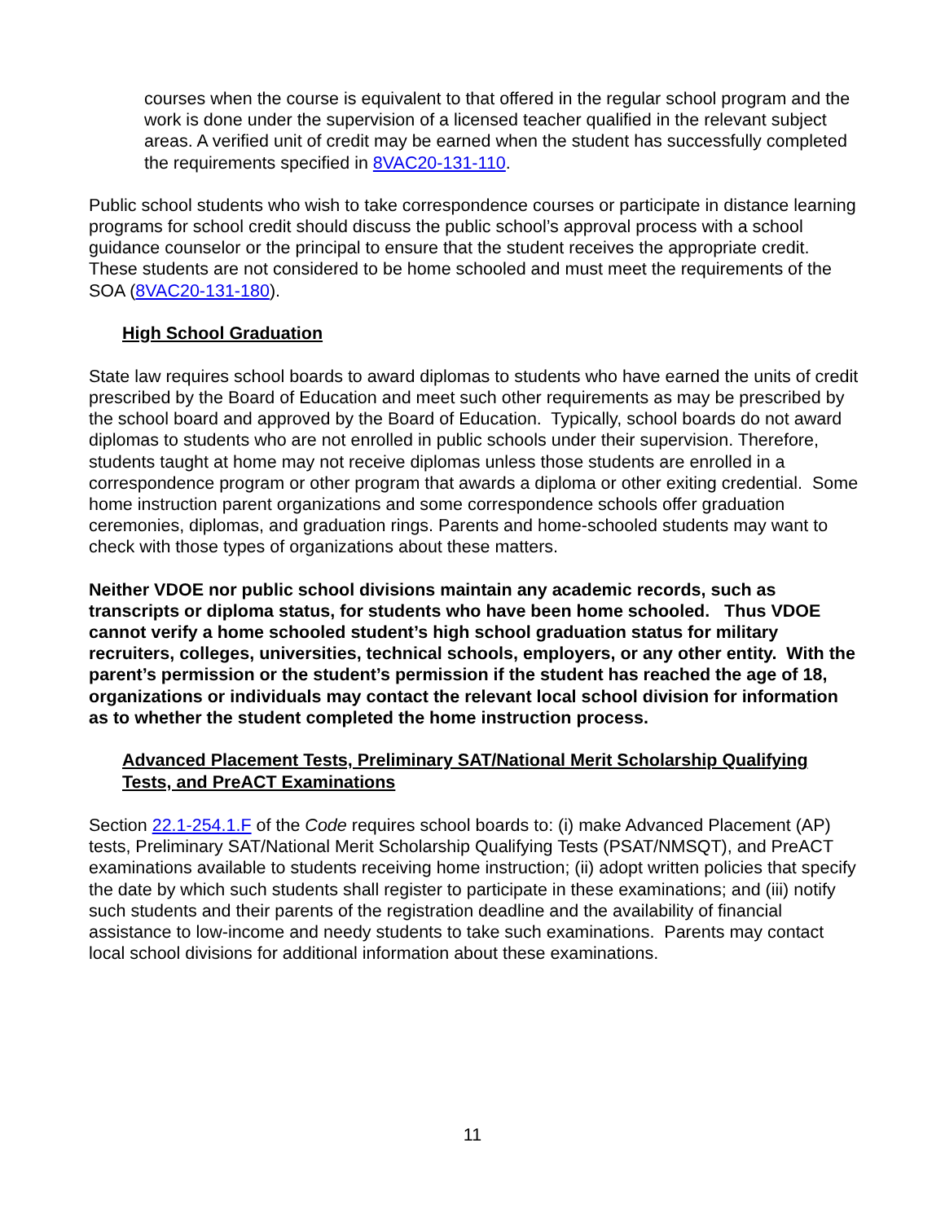courses when the course is equivalent to that offered in the regular school program and the work is done under the supervision of a licensed teacher qualified in the relevant subject areas. A verified unit of credit may be earned when the student has successfully completed the requirements specified in 8VAC20-131-110.
Public school students who wish to take correspondence courses or participate in distance learning programs for school credit should discuss the public school’s approval process with a school guidance counselor or the principal to ensure that the student receives the appropriate credit. These students are not considered to be home schooled and must meet the requirements of the SOA (8VAC20-131-180).
High School Graduation
State law requires school boards to award diplomas to students who have earned the units of credit prescribed by the Board of Education and meet such other requirements as may be prescribed by the school board and approved by the Board of Education. Typically, school boards do not award diplomas to students who are not enrolled in public schools under their supervision. Therefore, students taught at home may not receive diplomas unless those students are enrolled in a correspondence program or other program that awards a diploma or other exiting credential. Some home instruction parent organizations and some correspondence schools offer graduation ceremonies, diplomas, and graduation rings. Parents and home-schooled students may want to check with those types of organizations about these matters.
Neither VDOE nor public school divisions maintain any academic records, such as transcripts or diploma status, for students who have been home schooled. Thus VDOE cannot verify a home schooled student’s high school graduation status for military recruiters, colleges, universities, technical schools, employers, or any other entity. With the parent’s permission or the student’s permission if the student has reached the age of 18, organizations or individuals may contact the relevant local school division for information as to whether the student completed the home instruction process.
Advanced Placement Tests, Preliminary SAT/National Merit Scholarship Qualifying Tests, and PreACT Examinations
Section 22.1-254.1.F of the Code requires school boards to: (i) make Advanced Placement (AP) tests, Preliminary SAT/National Merit Scholarship Qualifying Tests (PSAT/NMSQT), and PreACT examinations available to students receiving home instruction; (ii) adopt written policies that specify the date by which such students shall register to participate in these examinations; and (iii) notify such students and their parents of the registration deadline and the availability of financial assistance to low-income and needy students to take such examinations. Parents may contact local school divisions for additional information about these examinations.
11